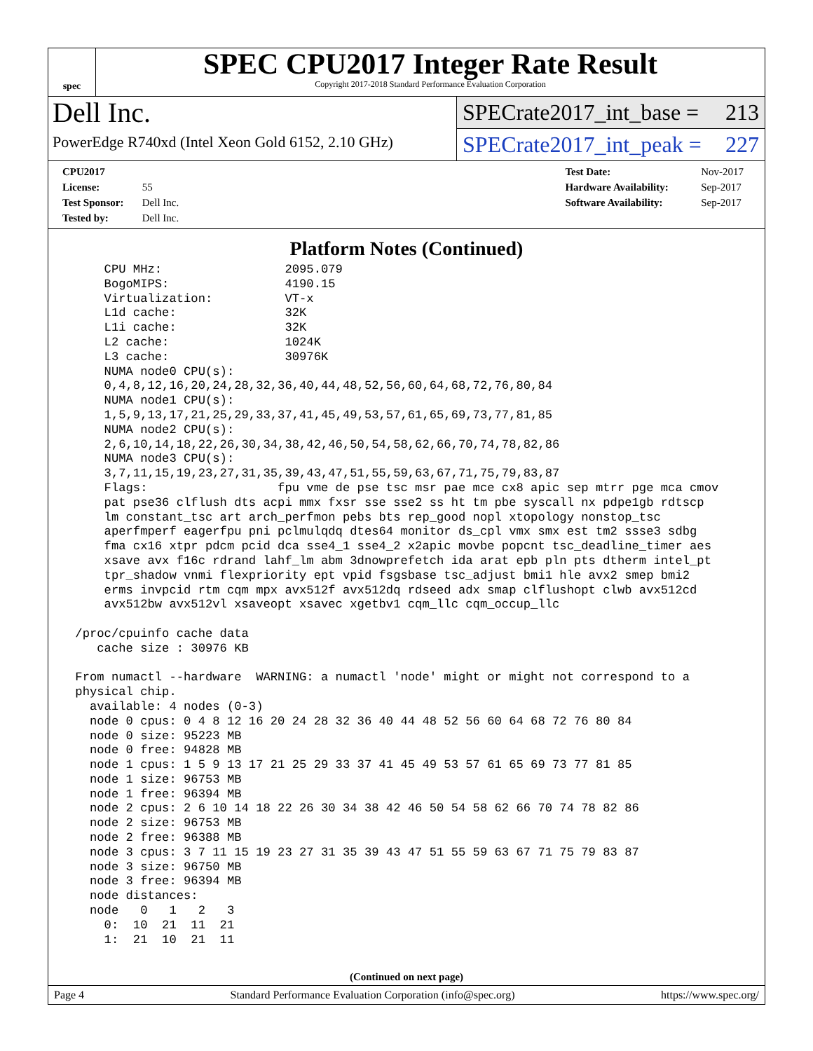spec
SPEC CPU2017 Integer Rate Result
Copyright 2017-2018 Standard Performance Evaluation Corporation
Dell Inc.
PowerEdge R740xd (Intel Xeon Gold 6152, 2.10 GHz)
SPECrate2017_int_base = 213
SPECrate2017_int_peak = 227
CPU2017 License: 55
Test Sponsor: Dell Inc.
Tested by: Dell Inc.
Test Date: Nov-2017
Hardware Availability: Sep-2017
Software Availability: Sep-2017
Platform Notes (Continued)
     CPU MHz:                 2095.079
     BogoMIPS:                4190.15
     Virtualization:          VT-x
     L1d cache:               32K
     L1i cache:               32K
     L2 cache:                1024K
     L3 cache:                30976K
     NUMA node0 CPU(s):
     0,4,8,12,16,20,24,28,32,36,40,44,48,52,56,60,64,68,72,76,80,84
     NUMA node1 CPU(s):
     1,5,9,13,17,21,25,29,33,37,41,45,49,53,57,61,65,69,73,77,81,85
     NUMA node2 CPU(s):
     2,6,10,14,18,22,26,30,34,38,42,46,50,54,58,62,66,70,74,78,82,86
     NUMA node3 CPU(s):
     3,7,11,15,19,23,27,31,35,39,43,47,51,55,59,63,67,71,75,79,83,87
     Flags:                  fpu vme de pse tsc msr pae mce cx8 apic sep mtrr pge mca cmov
     pat pse36 clflush dts acpi mmx fxsr sse sse2 ss ht tm pbe syscall nx pdpe1gb rdtscp
     lm constant_tsc art arch_perfmon pebs bts rep_good nopl xtopology nonstop_tsc
     aperfmperf eagerfpu pni pclmulqdq dtes64 monitor ds_cpl vmx smx est tm2 ssse3 sdbg
     fma cx16 xtpr pdcm pcid dca sse4_1 sse4_2 x2apic movbe popcnt tsc_deadline_timer aes
     xsave avx f16c rdrand lahf_lm abm 3dnowprefetch ida arat epb pln pts dtherm intel_pt
     tpr_shadow vnmi flexpriority ept vpid fsgsbase tsc_adjust bmi1 hle avx2 smep bmi2
     erms invpcid rtm cqm mpx avx512f avx512dq rdseed adx smap clflushopt clwb avx512cd
     avx512bw avx512vl xsaveopt xsavec xgetbv1 cqm_llc cqm_occup_llc

 /proc/cpuinfo cache data
    cache size : 30976 KB

 From numactl --hardware  WARNING: a numactl 'node' might or might not correspond to a
 physical chip.
   available: 4 nodes (0-3)
   node 0 cpus: 0 4 8 12 16 20 24 28 32 36 40 44 48 52 56 60 64 68 72 76 80 84
   node 0 size: 95223 MB
   node 0 free: 94828 MB
   node 1 cpus: 1 5 9 13 17 21 25 29 33 37 41 45 49 53 57 61 65 69 73 77 81 85
   node 1 size: 96753 MB
   node 1 free: 96394 MB
   node 2 cpus: 2 6 10 14 18 22 26 30 34 38 42 46 50 54 58 62 66 70 74 78 82 86
   node 2 size: 96753 MB
   node 2 free: 96388 MB
   node 3 cpus: 3 7 11 15 19 23 27 31 35 39 43 47 51 55 59 63 67 71 75 79 83 87
   node 3 size: 96750 MB
   node 3 free: 96394 MB
   node distances:
   node   0   1   2   3
     0:  10  21  11  21
     1:  21  10  21  11
(Continued on next page)
Page 4 Standard Performance Evaluation Corporation (info@spec.org) https://www.spec.org/